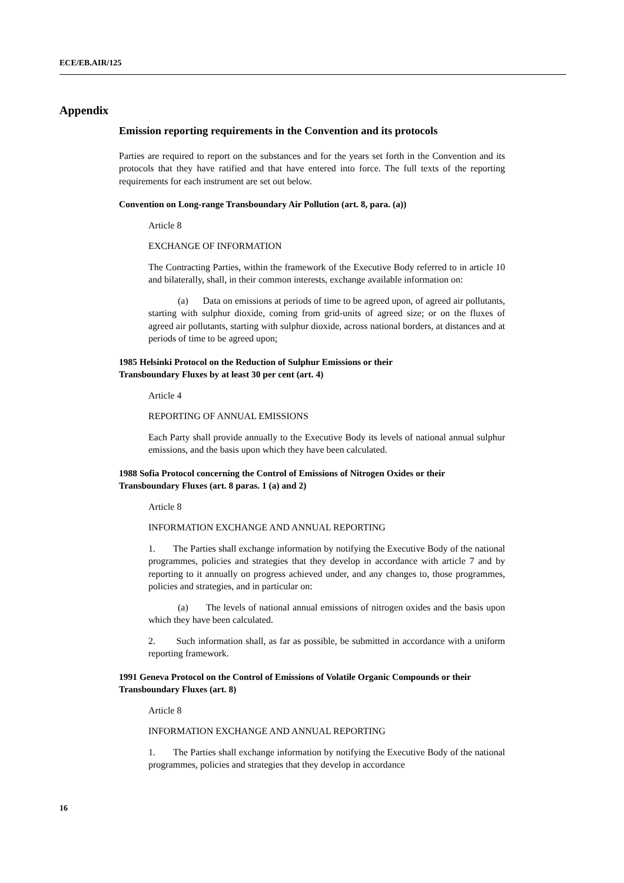ECE/EB.AIR/125
Appendix
Emission reporting requirements in the Convention and its protocols
Parties are required to report on the substances and for the years set forth in the Convention and its protocols that they have ratified and that have entered into force. The full texts of the reporting requirements for each instrument are set out below.
Convention on Long-range Transboundary Air Pollution (art. 8, para. (a))
Article 8
EXCHANGE OF INFORMATION
The Contracting Parties, within the framework of the Executive Body referred to in article 10 and bilaterally, shall, in their common interests, exchange available information on:
(a) Data on emissions at periods of time to be agreed upon, of agreed air pollutants, starting with sulphur dioxide, coming from grid-units of agreed size; or on the fluxes of agreed air pollutants, starting with sulphur dioxide, across national borders, at distances and at periods of time to be agreed upon;
1985 Helsinki Protocol on the Reduction of Sulphur Emissions or their
Transboundary Fluxes by at least 30 per cent (art. 4)
Article 4
REPORTING OF ANNUAL EMISSIONS
Each Party shall provide annually to the Executive Body its levels of national annual sulphur emissions, and the basis upon which they have been calculated.
1988 Sofia Protocol concerning the Control of Emissions of Nitrogen Oxides or their Transboundary Fluxes (art. 8 paras. 1 (a) and 2)
Article 8
INFORMATION EXCHANGE AND ANNUAL REPORTING
1. The Parties shall exchange information by notifying the Executive Body of the national programmes, policies and strategies that they develop in accordance with article 7 and by reporting to it annually on progress achieved under, and any changes to, those programmes, policies and strategies, and in particular on:
(a) The levels of national annual emissions of nitrogen oxides and the basis upon which they have been calculated.
2. Such information shall, as far as possible, be submitted in accordance with a uniform reporting framework.
1991 Geneva Protocol on the Control of Emissions of Volatile Organic Compounds or their Transboundary Fluxes (art. 8)
Article 8
INFORMATION EXCHANGE AND ANNUAL REPORTING
1. The Parties shall exchange information by notifying the Executive Body of the national programmes, policies and strategies that they develop in accordance
16